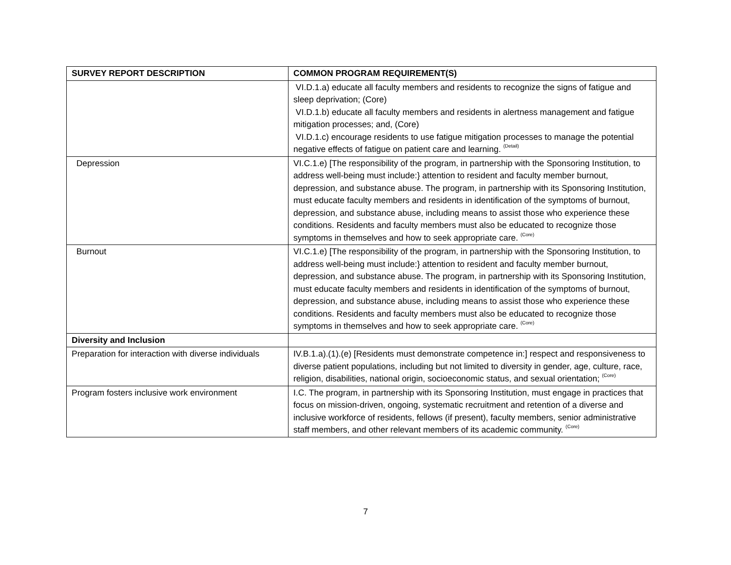| SURVEY REPORT DESCRIPTION | COMMON PROGRAM REQUIREMENT(S) |
| --- | --- |
| | VI.D.1.a) educate all faculty members and residents to recognize the signs of fatigue and sleep deprivation; (Core) VI.D.1.b) educate all faculty members and residents in alertness management and fatigue mitigation processes; and, (Core) VI.D.1.c) encourage residents to use fatigue mitigation processes to manage the potential negative effects of fatigue on patient care and learning. <sup>(Detail)</sup> |
| Depression | VI.C.1.e) [The responsibility of the program, in partnership with the Sponsoring Institution, to address well-being must include:} attention to resident and faculty member burnout, depression, and substance abuse. The program, in partnership with its Sponsoring Institution, must educate faculty members and residents in identification of the symptoms of burnout, depression, and substance abuse, including means to assist those who experience these conditions. Residents and faculty members must also be educated to recognize those symptoms in themselves and how to seek appropriate care. <sup>(Core)</sup> |
| Burnout | VI.C.1.e) [The responsibility of the program, in partnership with the Sponsoring Institution, to address well-being must include:} attention to resident and faculty member burnout, depression, and substance abuse. The program, in partnership with its Sponsoring Institution, must educate faculty members and residents in identification of the symptoms of burnout, depression, and substance abuse, including means to assist those who experience these conditions. Residents and faculty members must also be educated to recognize those symptoms in themselves and how to seek appropriate care. <sup>(Core)</sup> |
| Diversity and Inclusion | |
| Preparation for interaction with diverse individuals | IV.B.1.a).(1).(e) [Residents must demonstrate competence in:] respect and responsiveness to diverse patient populations, including but not limited to diversity in gender, age, culture, race, religion, disabilities, national origin, socioeconomic status, and sexual orientation; <sup>(Core)</sup> |
| Program fosters inclusive work environment | I.C. The program, in partnership with its Sponsoring Institution, must engage in practices that focus on mission-driven, ongoing, systematic recruitment and retention of a diverse and inclusive workforce of residents, fellows (if present), faculty members, senior administrative staff members, and other relevant members of its academic community. <sup>(Core)</sup> |
7